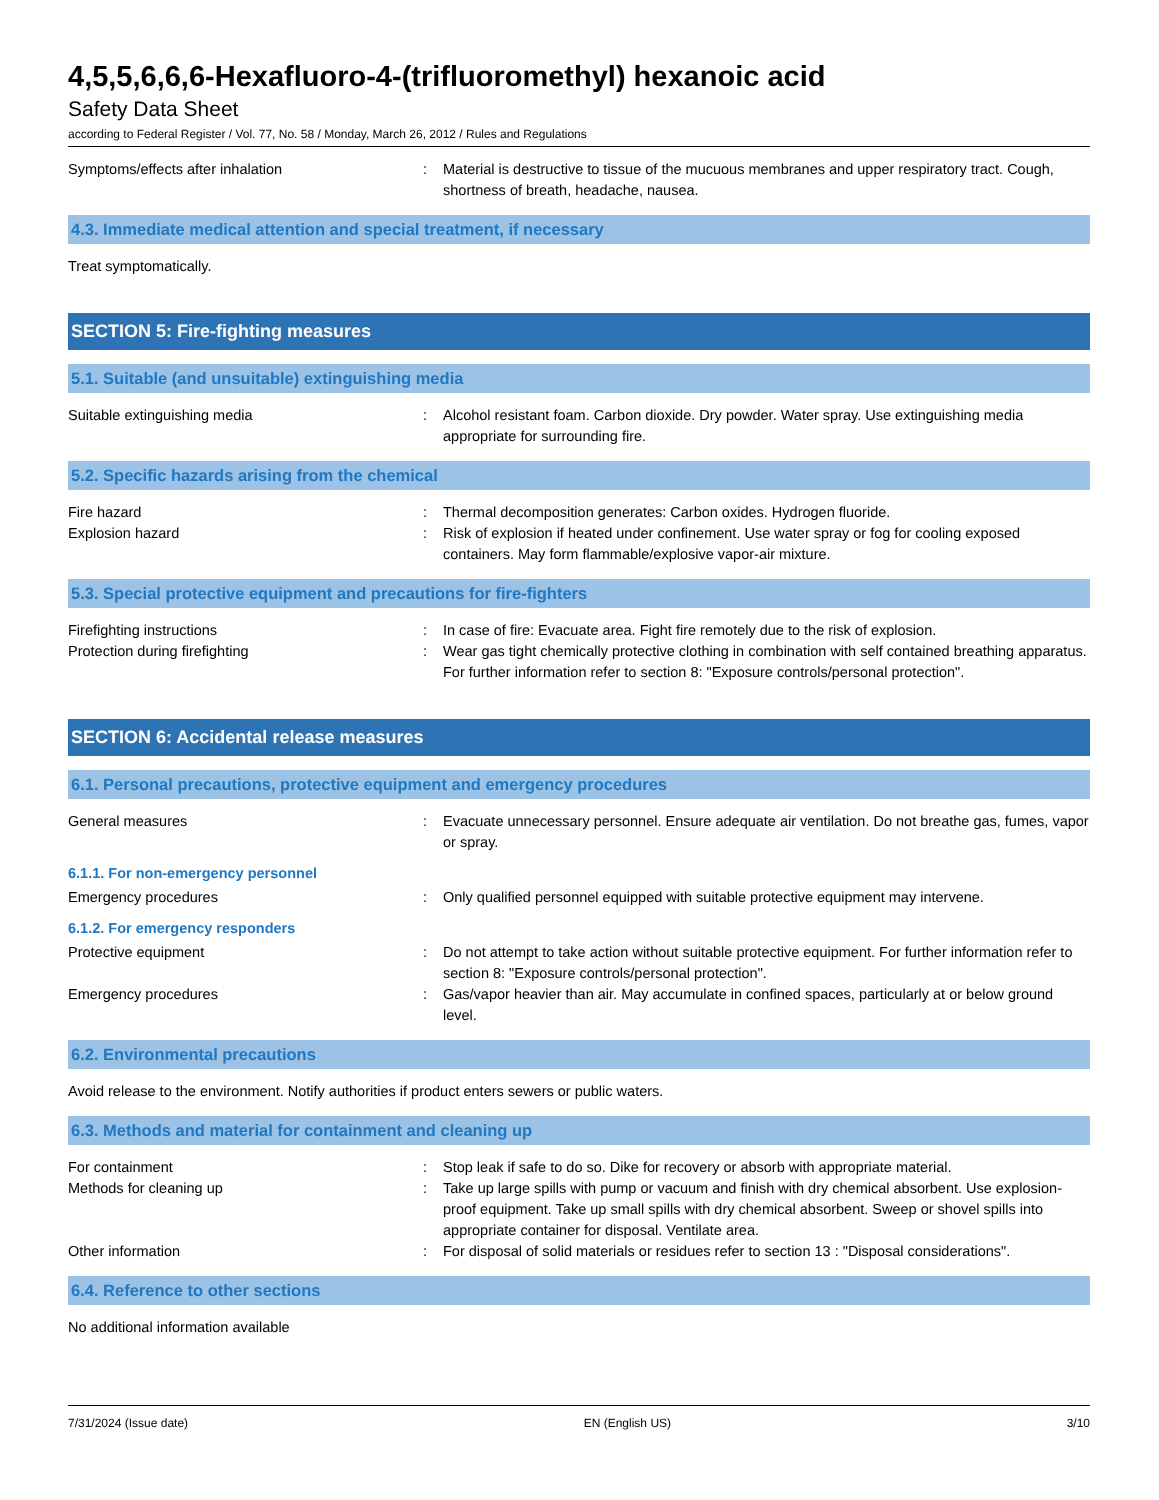4,5,5,6,6,6-Hexafluoro-4-(trifluoromethyl) hexanoic acid
Safety Data Sheet
according to Federal Register / Vol. 77, No. 58 / Monday, March 26, 2012 / Rules and Regulations
Symptoms/effects after inhalation : Material is destructive to tissue of the mucuous membranes and upper respiratory tract. Cough, shortness of breath, headache, nausea.
4.3. Immediate medical attention and special treatment, if necessary
Treat symptomatically.
SECTION 5: Fire-fighting measures
5.1. Suitable (and unsuitable) extinguishing media
Suitable extinguishing media : Alcohol resistant foam. Carbon dioxide. Dry powder. Water spray. Use extinguishing media appropriate for surrounding fire.
5.2. Specific hazards arising from the chemical
Fire hazard : Thermal decomposition generates: Carbon oxides. Hydrogen fluoride.
Explosion hazard : Risk of explosion if heated under confinement. Use water spray or fog for cooling exposed containers. May form flammable/explosive vapor-air mixture.
5.3. Special protective equipment and precautions for fire-fighters
Firefighting instructions : In case of fire: Evacuate area. Fight fire remotely due to the risk of explosion.
Protection during firefighting : Wear gas tight chemically protective clothing in combination with self contained breathing apparatus. For further information refer to section 8: "Exposure controls/personal protection".
SECTION 6: Accidental release measures
6.1. Personal precautions, protective equipment and emergency procedures
General measures : Evacuate unnecessary personnel. Ensure adequate air ventilation. Do not breathe gas, fumes, vapor or spray.
6.1.1. For non-emergency personnel
Emergency procedures : Only qualified personnel equipped with suitable protective equipment may intervene.
6.1.2. For emergency responders
Protective equipment : Do not attempt to take action without suitable protective equipment. For further information refer to section 8: "Exposure controls/personal protection".
Emergency procedures : Gas/vapor heavier than air. May accumulate in confined spaces, particularly at or below ground level.
6.2. Environmental precautions
Avoid release to the environment. Notify authorities if product enters sewers or public waters.
6.3. Methods and material for containment and cleaning up
For containment : Stop leak if safe to do so. Dike for recovery or absorb with appropriate material.
Methods for cleaning up : Take up large spills with pump or vacuum and finish with dry chemical absorbent. Use explosion-proof equipment. Take up small spills with dry chemical absorbent. Sweep or shovel spills into appropriate container for disposal. Ventilate area.
Other information : For disposal of solid materials or residues refer to section 13 : "Disposal considerations".
6.4. Reference to other sections
No additional information available
7/31/2024 (Issue date) EN (English US) 3/10